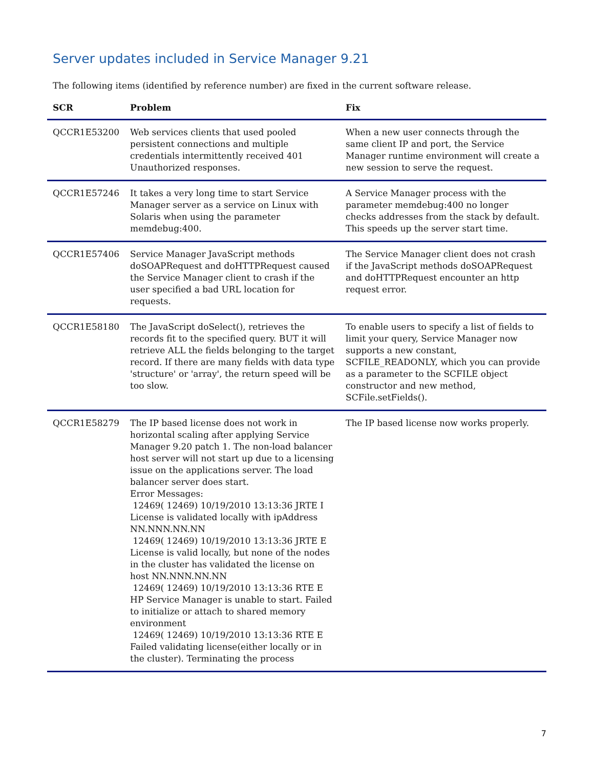Server updates included in Service Manager 9.21
The following items (identified by reference number) are fixed in the current software release.
| SCR | Problem | Fix |
| --- | --- | --- |
| QCCR1E53200 | Web services clients that used pooled persistent connections and multiple credentials intermittently received 401 Unauthorized responses. | When a new user connects through the same client IP and port, the Service Manager runtime environment will create a new session to serve the request. |
| QCCR1E57246 | It takes a very long time to start Service Manager server as a service on Linux with Solaris when using the parameter memdebug:400. | A Service Manager process with the parameter memdebug:400 no longer checks addresses from the stack by default. This speeds up the server start time. |
| QCCR1E57406 | Service Manager JavaScript methods doSOAPRequest and doHTTPRequest caused the Service Manager client to crash if the user specified a bad URL location for requests. | The Service Manager client does not crash if the JavaScript methods doSOAPRequest and doHTTPRequest encounter an http request error. |
| QCCR1E58180 | The JavaScript doSelect(), retrieves the records fit to the specified query. BUT it will retrieve ALL the fields belonging to the target record. If there are many fields with data type 'structure' or 'array', the return speed will be too slow. | To enable users to specify a list of fields to limit your query, Service Manager now supports a new constant, SCFILE_READONLY, which you can provide as a parameter to the SCFILE object constructor and new method, SCFile.setFields(). |
| QCCR1E58279 | The IP based license does not work in horizontal scaling after applying Service Manager 9.20 patch 1. The non-load balancer host server will not start up due to a licensing issue on the applications server. The load balancer server does start. Error Messages: 12469( 12469) 10/19/2010 13:13:36 JRTE I License is validated locally with ipAddress NN.NNN.NN.NN 12469( 12469) 10/19/2010 13:13:36 JRTE E License is valid locally, but none of the nodes in the cluster has validated the license on host NN.NNN.NN.NN 12469( 12469) 10/19/2010 13:13:36 RTE E HP Service Manager is unable to start. Failed to initialize or attach to shared memory environment 12469( 12469) 10/19/2010 13:13:36 RTE E Failed validating license(either locally or in the cluster). Terminating the process | The IP based license now works properly. |
7